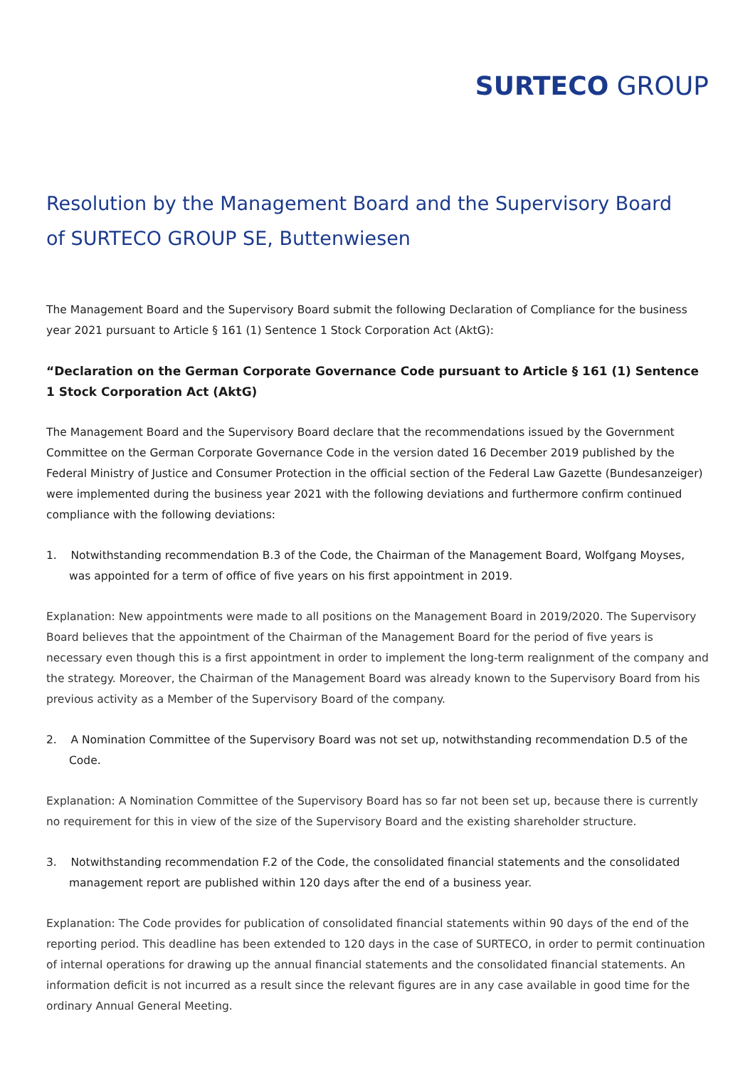SURTECO GROUP
Resolution by the Management Board and the Supervisory Board
of SURTECO GROUP SE, Buttenwiesen
The Management Board and the Supervisory Board submit the following Declaration of Compliance for the business year 2021 pursuant to Article § 161 (1) Sentence 1 Stock Corporation Act (AktG):
“Declaration on the German Corporate Governance Code pursuant to Article § 161 (1) Sentence 1 Stock Corporation Act (AktG)
The Management Board and the Supervisory Board declare that the recommendations issued by the Government Committee on the German Corporate Governance Code in the version dated 16 December 2019 published by the Federal Ministry of Justice and Consumer Protection in the official section of the Federal Law Gazette (Bundesanzeiger) were implemented during the business year 2021 with the following deviations and furthermore confirm continued compliance with the following deviations:
1. Notwithstanding recommendation B.3 of the Code, the Chairman of the Management Board, Wolfgang Moyses, was appointed for a term of office of five years on his first appointment in 2019.
Explanation: New appointments were made to all positions on the Management Board in 2019/2020. The Supervisory Board believes that the appointment of the Chairman of the Management Board for the period of five years is necessary even though this is a first appointment in order to implement the long-term realignment of the company and the strategy. Moreover, the Chairman of the Management Board was already known to the Supervisory Board from his previous activity as a Member of the Supervisory Board of the company.
2. A Nomination Committee of the Supervisory Board was not set up, notwithstanding recommendation D.5 of the Code.
Explanation: A Nomination Committee of the Supervisory Board has so far not been set up, because there is currently no requirement for this in view of the size of the Supervisory Board and the existing shareholder structure.
3. Notwithstanding recommendation F.2 of the Code, the consolidated financial statements and the consolidated management report are published within 120 days after the end of a business year.
Explanation: The Code provides for publication of consolidated financial statements within 90 days of the end of the reporting period. This deadline has been extended to 120 days in the case of SURTECO, in order to permit continuation of internal operations for drawing up the annual financial statements and the consolidated financial statements. An information deficit is not incurred as a result since the relevant figures are in any case available in good time for the ordinary Annual General Meeting.